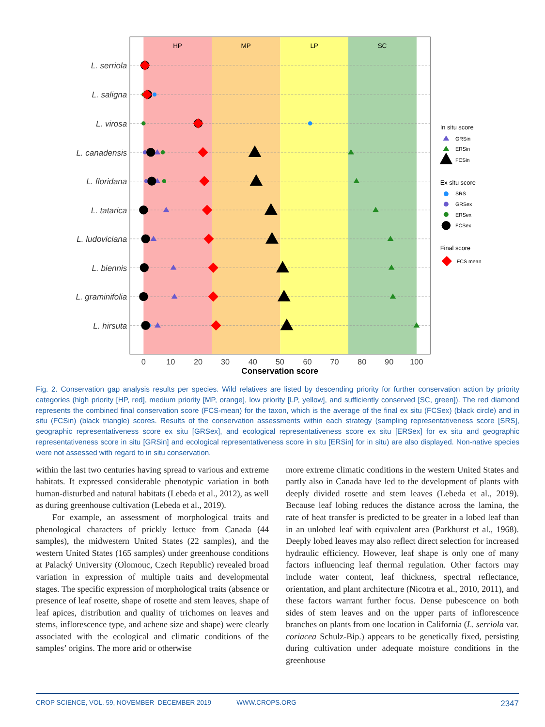HP
MP
LP
SC
L. serriola
L. saligna
L. virosa
L. canadensis
L. floridana
L. tatarica
L. ludoviciana
L. biennis
L. graminifolia
L. hirsuta
0
10
20
30
40
50
60
70
80
90
100
Conservation score
In situ score
GRSin
ERSin
FCSin
Ex situ score
SRS
GRSex
ERSex
FCSex
Final score
FCS mean
Fig. 2. Conservation gap analysis results per species. Wild relatives are listed by descending priority for further conservation action by priority categories (high priority [HP, red], medium priority [MP, orange], low priority [LP, yellow], and sufficiently conserved [SC, green]). The red diamond represents the combined final conservation score (FCS-mean) for the taxon, which is the average of the final ex situ (FCSex) (black circle) and in situ (FCSin) (black triangle) scores. Results of the conservation assessments within each strategy (sampling representativeness score [SRS], geographic representativeness score ex situ [GRSex], and ecological representativeness score ex situ [ERSex] for ex situ and geographic representativeness score in situ [GRSin] and ecological representativeness score in situ [ERSin] for in situ) are also displayed. Non-native species were not assessed with regard to in situ conservation.
within the last two centuries having spread to various and extreme habitats. It expressed considerable phenotypic variation in both human-disturbed and natural habitats (Lebeda et al., 2012), as well as during greenhouse cultivation (Lebeda et al., 2019).
For example, an assessment of morphological traits and phenological characters of prickly lettuce from Canada (44 samples), the midwestern United States (22 samples), and the western United States (165 samples) under greenhouse conditions at Palacký University (Olomouc, Czech Republic) revealed broad variation in expression of multiple traits and developmental stages. The specific expression of morphological traits (absence or presence of leaf rosette, shape of rosette and stem leaves, shape of leaf apices, distribution and quality of trichomes on leaves and stems, inflorescence type, and achene size and shape) were clearly associated with the ecological and climatic conditions of the samples’ origins. The more arid or otherwise
more extreme climatic conditions in the western United States and partly also in Canada have led to the development of plants with deeply divided rosette and stem leaves (Lebeda et al., 2019). Because leaf lobing reduces the distance across the lamina, the rate of heat transfer is predicted to be greater in a lobed leaf than in an unlobed leaf with equivalent area (Parkhurst et al., 1968). Deeply lobed leaves may also reflect direct selection for increased hydraulic efficiency. However, leaf shape is only one of many factors influencing leaf thermal regulation. Other factors may include water content, leaf thickness, spectral reflectance, orientation, and plant architecture (Nicotra et al., 2010, 2011), and these factors warrant further focus. Dense pubescence on both sides of stem leaves and on the upper parts of inflorescence branches on plants from one location in California (L. serriola var. coriacea Schulz-Bip.) appears to be genetically fixed, persisting during cultivation under adequate moisture conditions in the greenhouse
CROP SCIENCE, VOL. 59, NOVEMBER–DECEMBER 2019 WWW.CROPS.ORG 2347